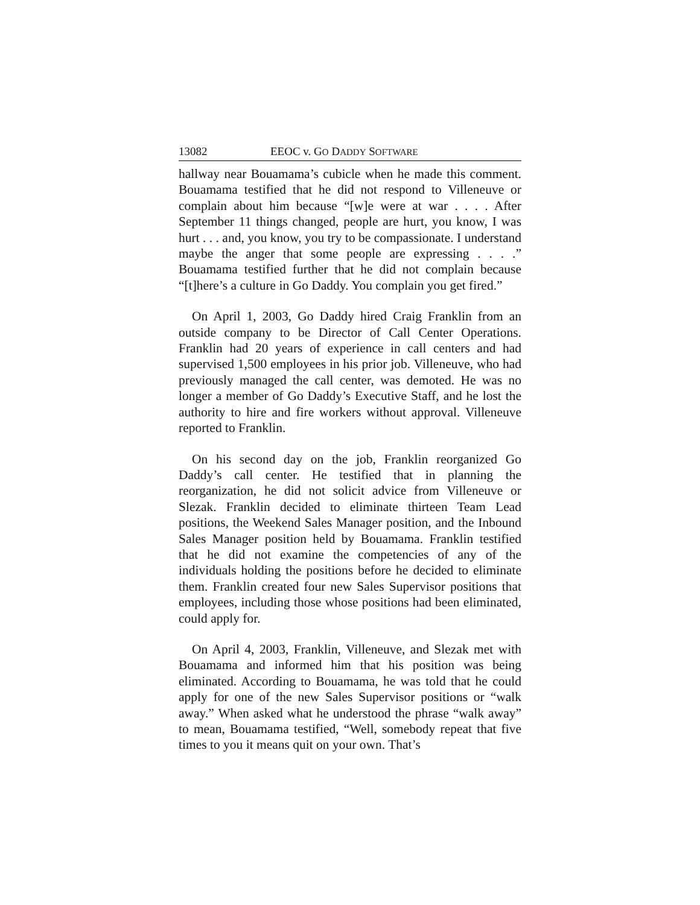13082 EEOC v. GO DADDY SOFTWARE
hallway near Bouamama’s cubicle when he made this comment. Bouamama testified that he did not respond to Villeneuve or complain about him because “[w]e were at war . . . . After September 11 things changed, people are hurt, you know, I was hurt . . . and, you know, you try to be compassionate. I understand maybe the anger that some people are expressing . . . .” Bouamama testified further that he did not complain because “[t]here’s a culture in Go Daddy. You complain you get fired.”
On April 1, 2003, Go Daddy hired Craig Franklin from an outside company to be Director of Call Center Operations. Franklin had 20 years of experience in call centers and had supervised 1,500 employees in his prior job. Villeneuve, who had previously managed the call center, was demoted. He was no longer a member of Go Daddy’s Executive Staff, and he lost the authority to hire and fire workers without approval. Villeneuve reported to Franklin.
On his second day on the job, Franklin reorganized Go Daddy’s call center. He testified that in planning the reorganization, he did not solicit advice from Villeneuve or Slezak. Franklin decided to eliminate thirteen Team Lead positions, the Weekend Sales Manager position, and the Inbound Sales Manager position held by Bouamama. Franklin testified that he did not examine the competencies of any of the individuals holding the positions before he decided to eliminate them. Franklin created four new Sales Supervisor positions that employees, including those whose positions had been eliminated, could apply for.
On April 4, 2003, Franklin, Villeneuve, and Slezak met with Bouamama and informed him that his position was being eliminated. According to Bouamama, he was told that he could apply for one of the new Sales Supervisor positions or “walk away.” When asked what he understood the phrase “walk away” to mean, Bouamama testified, “Well, somebody repeat that five times to you it means quit on your own. That’s